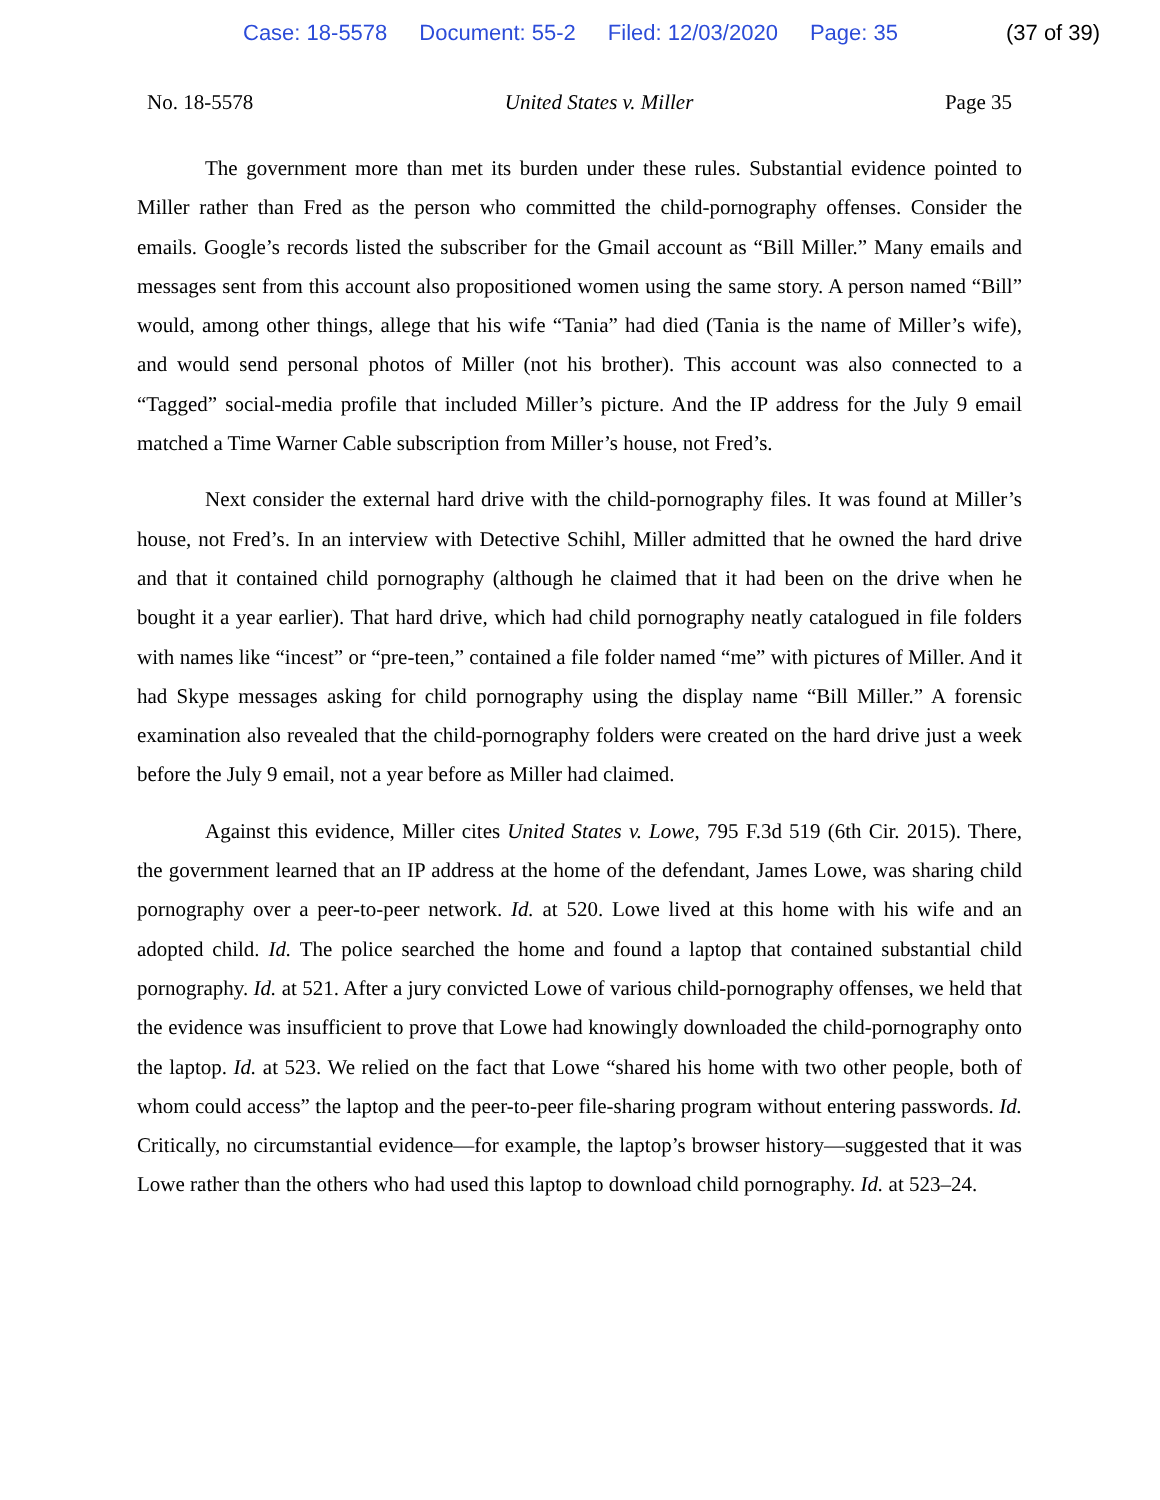Case: 18-5578 Document: 55-2 Filed: 12/03/2020 Page: 35 (37 of 39)
No. 18-5578 United States v. Miller Page 35
The government more than met its burden under these rules. Substantial evidence pointed to Miller rather than Fred as the person who committed the child-pornography offenses. Consider the emails. Google’s records listed the subscriber for the Gmail account as “Bill Miller.” Many emails and messages sent from this account also propositioned women using the same story. A person named “Bill” would, among other things, allege that his wife “Tania” had died (Tania is the name of Miller’s wife), and would send personal photos of Miller (not his brother). This account was also connected to a “Tagged” social-media profile that included Miller’s picture. And the IP address for the July 9 email matched a Time Warner Cable subscription from Miller’s house, not Fred’s.
Next consider the external hard drive with the child-pornography files. It was found at Miller’s house, not Fred’s. In an interview with Detective Schihl, Miller admitted that he owned the hard drive and that it contained child pornography (although he claimed that it had been on the drive when he bought it a year earlier). That hard drive, which had child pornography neatly catalogued in file folders with names like “incest” or “pre-teen,” contained a file folder named “me” with pictures of Miller. And it had Skype messages asking for child pornography using the display name “Bill Miller.” A forensic examination also revealed that the child-pornography folders were created on the hard drive just a week before the July 9 email, not a year before as Miller had claimed.
Against this evidence, Miller cites United States v. Lowe, 795 F.3d 519 (6th Cir. 2015). There, the government learned that an IP address at the home of the defendant, James Lowe, was sharing child pornography over a peer-to-peer network. Id. at 520. Lowe lived at this home with his wife and an adopted child. Id. The police searched the home and found a laptop that contained substantial child pornography. Id. at 521. After a jury convicted Lowe of various child-pornography offenses, we held that the evidence was insufficient to prove that Lowe had knowingly downloaded the child-pornography onto the laptop. Id. at 523. We relied on the fact that Lowe “shared his home with two other people, both of whom could access” the laptop and the peer-to-peer file-sharing program without entering passwords. Id. Critically, no circumstantial evidence—for example, the laptop’s browser history—suggested that it was Lowe rather than the others who had used this laptop to download child pornography. Id. at 523–24.